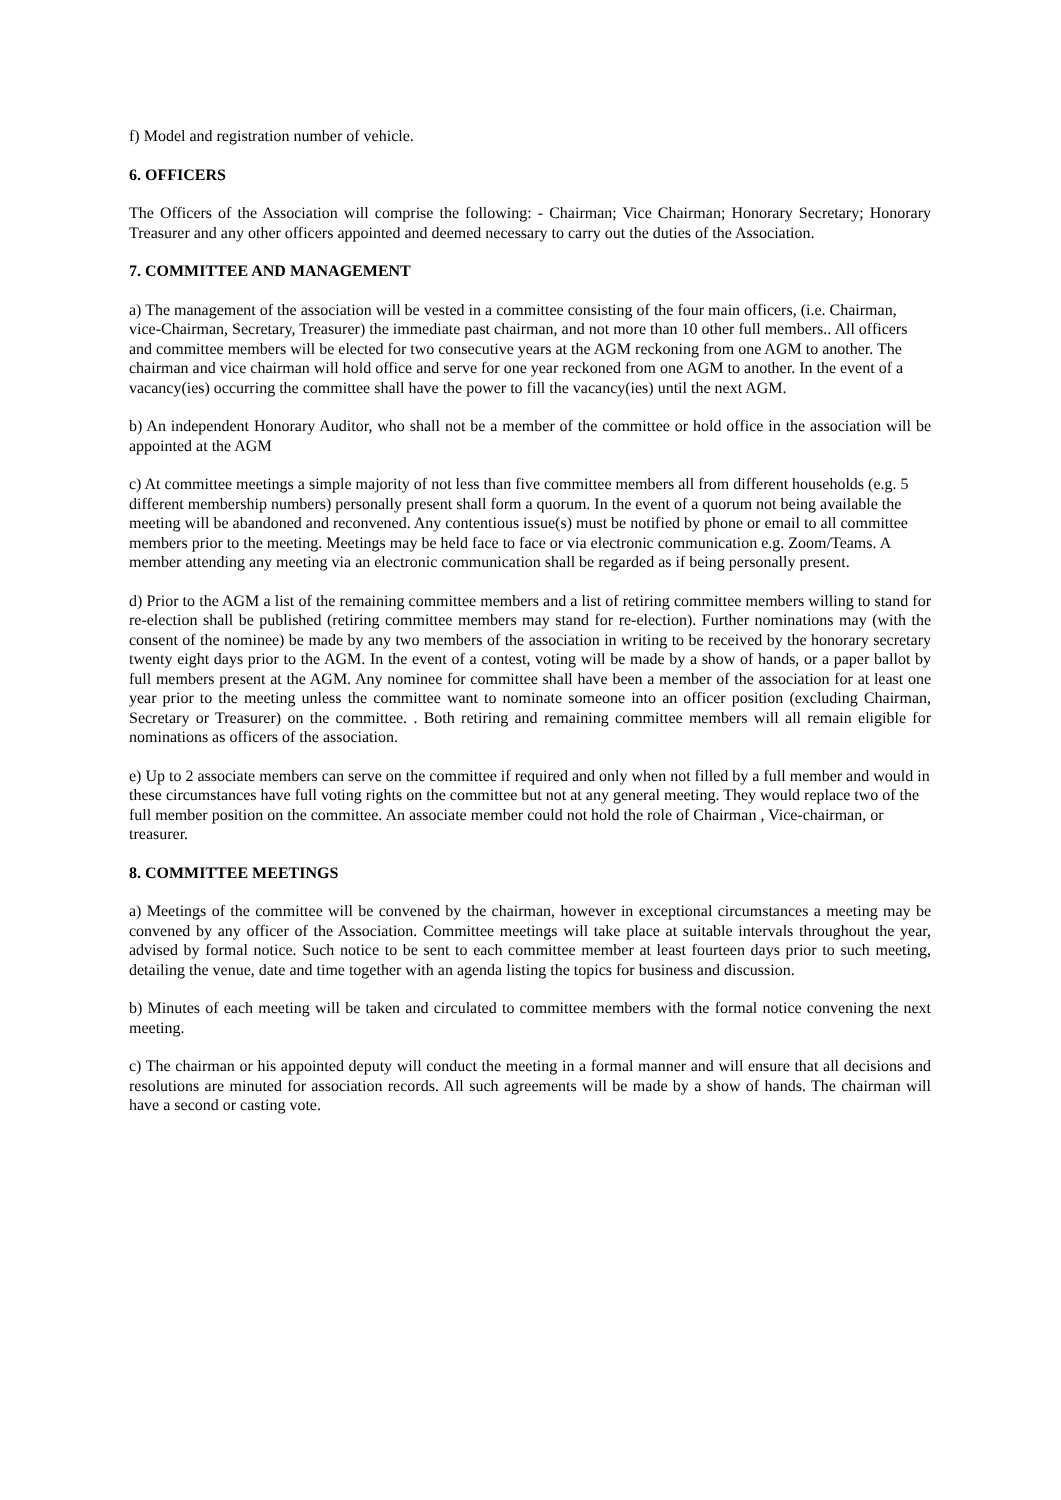f) Model and registration number of vehicle.
6. OFFICERS
The Officers of the Association will comprise the following: - Chairman; Vice Chairman; Honorary Secretary; Honorary Treasurer and any other officers appointed and deemed necessary to carry out the duties of the Association.
7. COMMITTEE AND MANAGEMENT
a) The management of the association will be vested in a committee consisting of the four main officers, (i.e. Chairman, vice-Chairman, Secretary, Treasurer) the immediate past chairman, and not more than 10 other full members.. All officers and committee members will be elected for two consecutive years at the AGM reckoning from one AGM to another. The chairman and vice chairman will hold office and serve for one year reckoned from one AGM to another. In the event of a vacancy(ies) occurring the committee shall have the power to fill the vacancy(ies) until the next AGM.
b) An independent Honorary Auditor, who shall not be a member of the committee or hold office in the association will be appointed at the AGM
c) At committee meetings a simple majority of not less than five committee members all from different households (e.g. 5 different membership numbers) personally present shall form a quorum. In the event of a quorum not being available the meeting will be abandoned and reconvened. Any contentious issue(s) must be notified by phone or email to all committee members prior to the meeting. Meetings may be held face to face or via electronic communication e.g. Zoom/Teams. A member attending any meeting via an electronic communication shall be regarded as if being personally present.
d) Prior to the AGM a list of the remaining committee members and a list of retiring committee members willing to stand for re-election shall be published (retiring committee members may stand for re-election). Further nominations may (with the consent of the nominee) be made by any two members of the association in writing to be received by the honorary secretary twenty eight days prior to the AGM. In the event of a contest, voting will be made by a show of hands, or a paper ballot by full members present at the AGM. Any nominee for committee shall have been a member of the association for at least one year prior to the meeting unless the committee want to nominate someone into an officer position (excluding Chairman, Secretary or Treasurer) on the committee. . Both retiring and remaining committee members will all remain eligible for nominations as officers of the association.
e) Up to 2 associate members can serve on the committee if required and only when not filled by a full member and would in these circumstances have full voting rights on the committee but not at any general meeting. They would replace two of the full member position on the committee. An associate member could not hold the role of Chairman , Vice-chairman, or treasurer.
8. COMMITTEE MEETINGS
a) Meetings of the committee will be convened by the chairman, however in exceptional circumstances a meeting may be convened by any officer of the Association. Committee meetings will take place at suitable intervals throughout the year, advised by formal notice. Such notice to be sent to each committee member at least fourteen days prior to such meeting, detailing the venue, date and time together with an agenda listing the topics for business and discussion.
b) Minutes of each meeting will be taken and circulated to committee members with the formal notice convening the next meeting.
c) The chairman or his appointed deputy will conduct the meeting in a formal manner and will ensure that all decisions and resolutions are minuted for association records. All such agreements will be made by a show of hands. The chairman will have a second or casting vote.